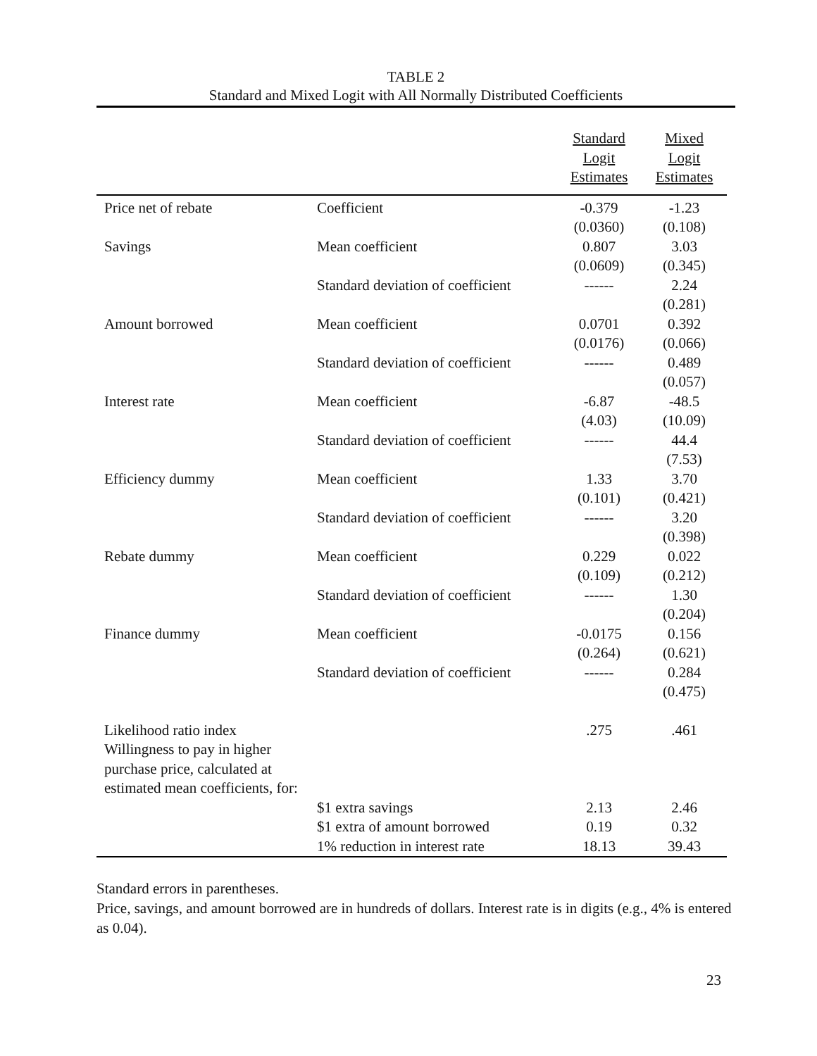TABLE 2
Standard and Mixed Logit with All Normally Distributed Coefficients
| | | Standard Logit Estimates | Mixed Logit Estimates |
| --- | --- | --- | --- |
| Price net of rebate | Coefficient | -0.379 (0.0360) | -1.23 (0.108) |
| Savings | Mean coefficient | 0.807 (0.0609) | 3.03 (0.345) |
| | Standard deviation of coefficient | ------ | 2.24 (0.281) |
| Amount borrowed | Mean coefficient | 0.0701 (0.0176) | 0.392 (0.066) |
| | Standard deviation of coefficient | ------ | 0.489 (0.057) |
| Interest rate | Mean coefficient | -6.87 (4.03) | -48.5 (10.09) |
| | Standard deviation of coefficient | ------ | 44.4 (7.53) |
| Efficiency dummy | Mean coefficient | 1.33 (0.101) | 3.70 (0.421) |
| | Standard deviation of coefficient | ------ | 3.20 (0.398) |
| Rebate dummy | Mean coefficient | 0.229 (0.109) | 0.022 (0.212) |
| | Standard deviation of coefficient | ------ | 1.30 (0.204) |
| Finance dummy | Mean coefficient | -0.0175 (0.264) | 0.156 (0.621) |
| | Standard deviation of coefficient | ------ | 0.284 (0.475) |
| Likelihood ratio index | | .275 | .461 |
| Willingness to pay in higher purchase price, calculated at estimated mean coefficients, for: | | | |
| | $1 extra savings | 2.13 | 2.46 |
| | $1 extra of amount borrowed | 0.19 | 0.32 |
| | 1% reduction in interest rate | 18.13 | 39.43 |
Standard errors in parentheses.
Price, savings, and amount borrowed are in hundreds of dollars. Interest rate is in digits (e.g., 4% is entered as 0.04).
23